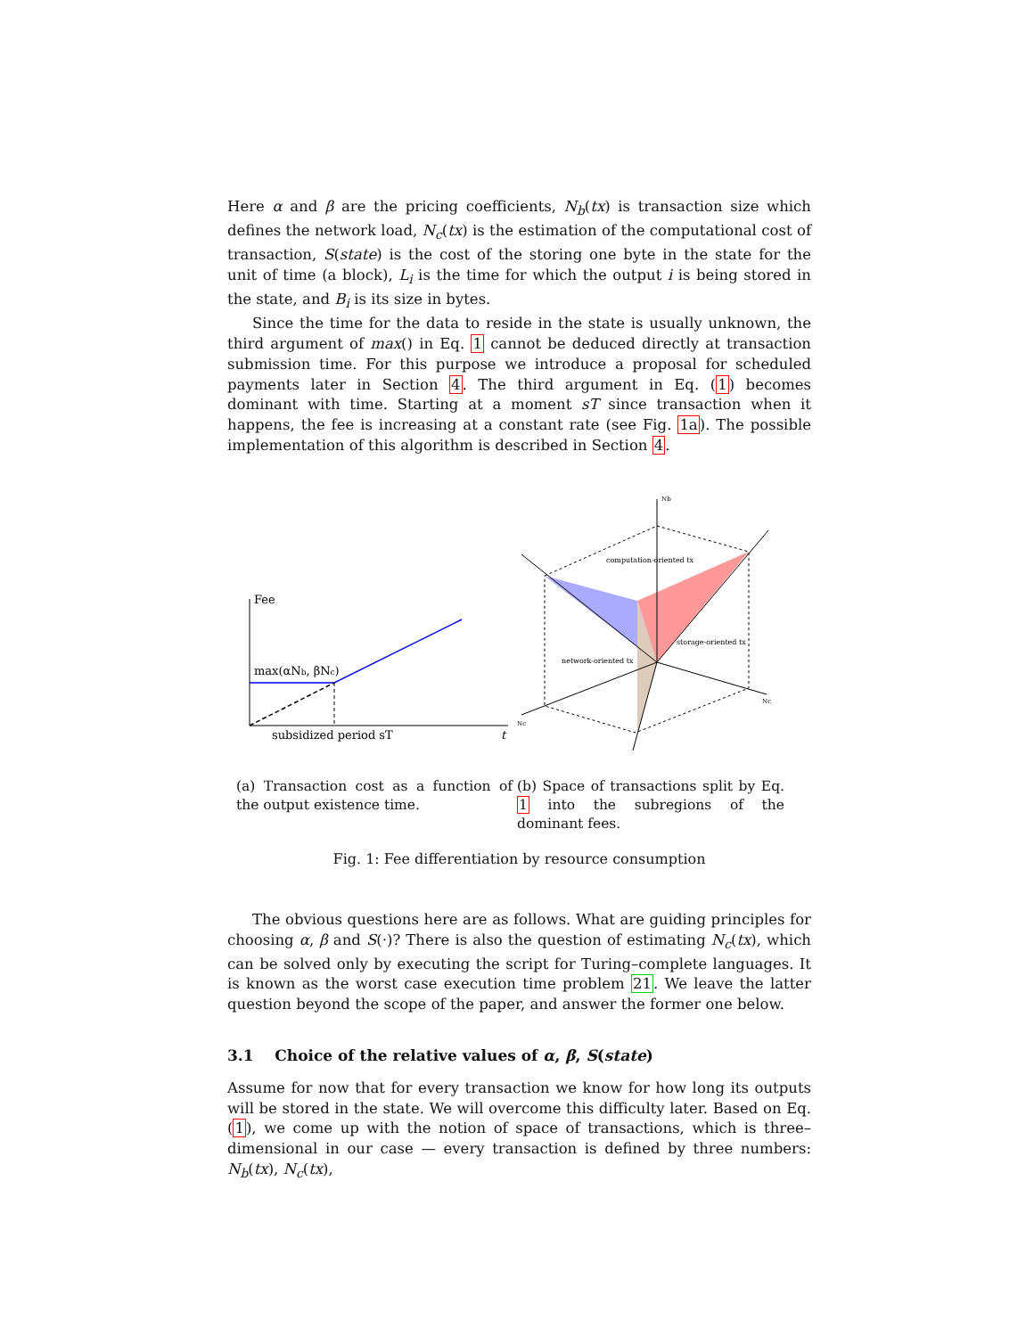Here α and β are the pricing coefficients, N<sub>b</sub>(tx) is transaction size which defines the network load, N<sub>c</sub>(tx) is the estimation of the computational cost of transaction, S(state) is the cost of the storing one byte in the state for the unit of time (a block), L<sub>i</sub> is the time for which the output i is being stored in the state, and B<sub>i</sub> is its size in bytes.
Since the time for the data to reside in the state is usually unknown, the third argument of max() in Eq. 1 cannot be deduced directly at transaction submission time. For this purpose we introduce a proposal for scheduled payments later in Section 4. The third argument in Eq. (1) becomes dominant with time. Starting at a moment sT since transaction when it happens, the fee is increasing at a constant rate (see Fig. 1a). The possible implementation of this algorithm is described in Section 4.
Fee
max(αNb, βNc)
subsidized period sT
t
(a) Transaction cost as a function of the output existence time.
Nb
Nc
Nc
computation-oriented tx
storage-oriented tx
network-oriented tx
(b) Space of transactions split by Eq. 1 into the subregions of the dominant fees.
Fig. 1: Fee differentiation by resource consumption
The obvious questions here are as follows. What are guiding principles for choosing α, β and S(·)? There is also the question of estimating N<sub>c</sub>(tx), which can be solved only by executing the script for Turing–complete languages. It is known as the worst case execution time problem 21. We leave the latter question beyond the scope of the paper, and answer the former one below.
3.1 Choice of the relative values of α, β, S(state)
Assume for now that for every transaction we know for how long its outputs will be stored in the state. We will overcome this difficulty later. Based on Eq. (1), we come up with the notion of space of transactions, which is three–dimensional in our case — every transaction is defined by three numbers: N<sub>b</sub>(tx), N<sub>c</sub>(tx),